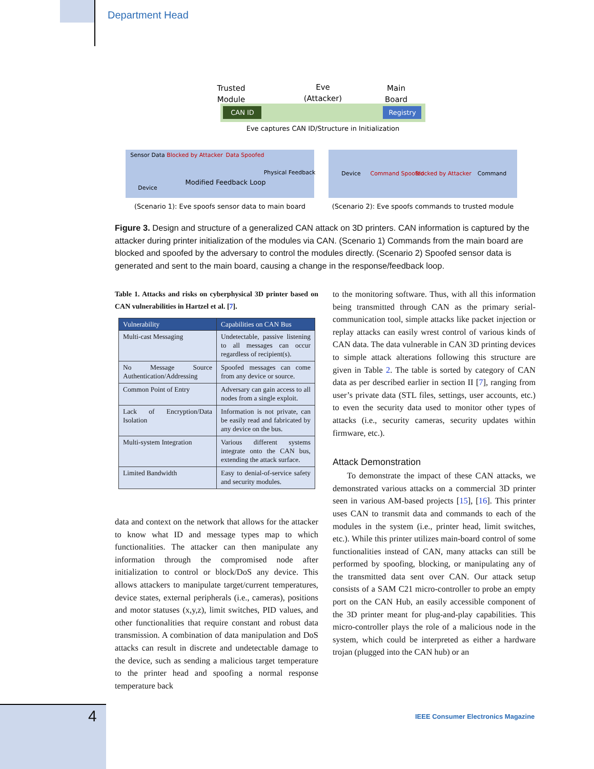Department Head
Trusted
Module
Eve
(Attacker)
Main
Board
CAN ID
Registry
Eve captures CAN ID/Structure in Initialization
Sensor Data
Blocked by Attacker
Data Spoofed
Physical Feedback
Device
Modified Feedback Loop
Device
Command Spoofed
Blocked by Attacker
Command
(Scenario 1): Eve spoofs sensor data to main board
(Scenario 2): Eve spoofs commands to trusted module
Figure 3. Design and structure of a generalized CAN attack on 3D printers. CAN information is captured by the attacker during printer initialization of the modules via CAN. (Scenario 1) Commands from the main board are blocked and spoofed by the adversary to control the modules directly. (Scenario 2) Spoofed sensor data is generated and sent to the main board, causing a change in the response/feedback loop.
Table 1. Attacks and risks on cyberphysical 3D printer based on CAN vulnerabilities in Hartzel et al. [7].
| Vulnerability | Capabilities on CAN Bus |
| --- | --- |
| Multi-cast Messaging | Undetectable, passive listening to all messages can occur regardless of recipient(s). |
| No Message Source Authentication/Addressing | Spoofed messages can come from any device or source. |
| Common Point of Entry | Adversary can gain access to all nodes from a single exploit. |
| Lack of Encryption/Data Isolation | Information is not private, can be easily read and fabricated by any device on the bus. |
| Multi-system Integration | Various different systems integrate onto the CAN bus, extending the attack surface. |
| Limited Bandwidth | Easy to denial-of-service safety and security modules. |
data and context on the network that allows for the attacker to know what ID and message types map to which functionalities. The attacker can then manipulate any information through the compromised node after initialization to control or block/DoS any device. This allows attackers to manipulate target/current temperatures, device states, external peripherals (i.e., cameras), positions and motor statuses (x,y,z), limit switches, PID values, and other functionalities that require constant and robust data transmission. A combination of data manipulation and DoS attacks can result in discrete and undetectable damage to the device, such as sending a malicious target temperature to the printer head and spoofing a normal response temperature back
to the monitoring software. Thus, with all this information being transmitted through CAN as the primary serial-communication tool, simple attacks like packet injection or replay attacks can easily wrest control of various kinds of CAN data. The data vulnerable in CAN 3D printing devices to simple attack alterations following this structure are given in Table 2. The table is sorted by category of CAN data as per described earlier in section II [7], ranging from user’s private data (STL files, settings, user accounts, etc.) to even the security data used to monitor other types of attacks (i.e., security cameras, security updates within firmware, etc.).
Attack Demonstration
To demonstrate the impact of these CAN attacks, we demonstrated various attacks on a commercial 3D printer seen in various AM-based projects [15], [16]. This printer uses CAN to transmit data and commands to each of the modules in the system (i.e., printer head, limit switches, etc.). While this printer utilizes main-board control of some functionalities instead of CAN, many attacks can still be performed by spoofing, blocking, or manipulating any of the transmitted data sent over CAN. Our attack setup consists of a SAM C21 micro-controller to probe an empty port on the CAN Hub, an easily accessible component of the 3D printer meant for plug-and-play capabilities. This micro-controller plays the role of a malicious node in the system, which could be interpreted as either a hardware trojan (plugged into the CAN hub) or an
4
IEEE Consumer Electronics Magazine